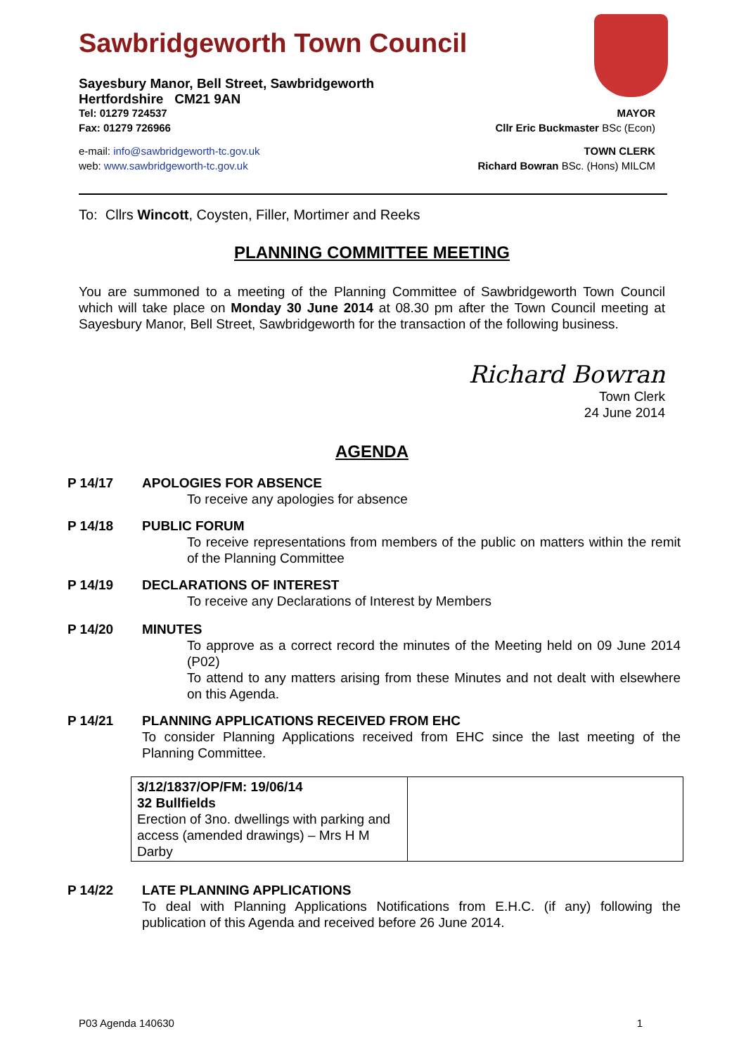Sawbridgeworth Town Council
Sayesbury Manor, Bell Street, Sawbridgeworth
Hertfordshire CM21 9AN
Tel: 01279 724537 MAYOR
Fax: 01279 726966 Cllr Eric Buckmaster BSc (Econ)
e-mail: info@sawbridgeworth-tc.gov.uk TOWN CLERK
web: www.sawbridgeworth-tc.gov.uk Richard Bowran BSc. (Hons) MILCM
To: Cllrs Wincott, Coysten, Filler, Mortimer and Reeks
PLANNING COMMITTEE MEETING
You are summoned to a meeting of the Planning Committee of Sawbridgeworth Town Council which will take place on Monday 30 June 2014 at 08.30 pm after the Town Council meeting at Sayesbury Manor, Bell Street, Sawbridgeworth for the transaction of the following business.
Richard Bowran
Town Clerk
24 June 2014
AGENDA
P 14/17 APOLOGIES FOR ABSENCE
To receive any apologies for absence
P 14/18 PUBLIC FORUM
To receive representations from members of the public on matters within the remit of the Planning Committee
P 14/19 DECLARATIONS OF INTEREST
To receive any Declarations of Interest by Members
P 14/20 MINUTES
To approve as a correct record the minutes of the Meeting held on 09 June 2014 (P02)
To attend to any matters arising from these Minutes and not dealt with elsewhere on this Agenda.
P 14/21 PLANNING APPLICATIONS RECEIVED FROM EHC
To consider Planning Applications received from EHC since the last meeting of the Planning Committee.
| 3/12/1837/OP/FM: 19/06/14 32 Bullfields Erection of 3no. dwellings with parking and access (amended drawings) – Mrs H M Darby | |
P 14/22 LATE PLANNING APPLICATIONS
To deal with Planning Applications Notifications from E.H.C. (if any) following the publication of this Agenda and received before 26 June 2014.
P03 Agenda 140630 1